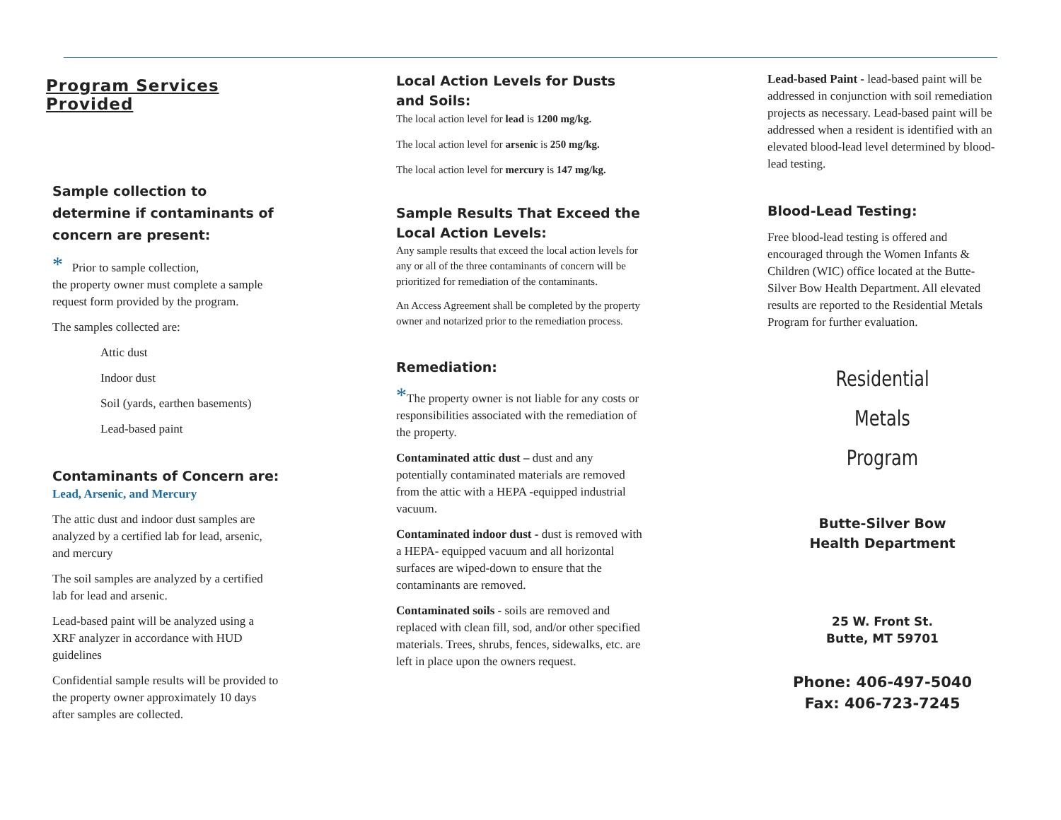Program Services Provided
Sample collection to determine if contaminants of concern are present:
* Prior to sample collection,
the property owner must complete a sample request form provided by the program.
The samples collected are:
Attic dust
Indoor dust
Soil (yards, earthen basements)
Lead-based paint
Contaminants of Concern are:
Lead, Arsenic, and Mercury
The attic dust and indoor dust samples are analyzed by a certified lab for lead, arsenic, and mercury
The soil samples are analyzed by a certified lab for lead and arsenic.
Lead-based paint will be analyzed using a XRF analyzer in accordance with HUD guidelines
Confidential sample results will be provided to the property owner approximately 10 days after samples are collected.
Local Action Levels for Dusts and Soils:
The local action level for lead is 1200 mg/kg.
The local action level for arsenic is 250 mg/kg.
The local action level for mercury is 147 mg/kg.
Sample Results That Exceed the Local Action Levels:
Any sample results that exceed the local action levels for any or all of the three contaminants of concern will be prioritized for remediation of the contaminants.
An Access Agreement shall be completed by the property owner and notarized prior to the remediation process.
Remediation:
*The property owner is not liable for any costs or responsibilities associated with the remediation of the property.
Contaminated attic dust – dust and any potentially contaminated materials are removed from the attic with a HEPA -equipped industrial vacuum.
Contaminated indoor dust - dust is removed with a HEPA- equipped vacuum and all horizontal surfaces are wiped-down to ensure that the contaminants are removed.
Contaminated soils - soils are removed and replaced with clean fill, sod, and/or other specified materials. Trees, shrubs, fences, sidewalks, etc. are left in place upon the owners request.
Lead-based Paint - lead-based paint will be addressed in conjunction with soil remediation projects as necessary. Lead-based paint will be addressed when a resident is identified with an elevated blood-lead level determined by blood-lead testing.
Blood-Lead Testing:
Free blood-lead testing is offered and encouraged through the Women Infants & Children (WIC) office located at the Butte-Silver Bow Health Department. All elevated results are reported to the Residential Metals Program for further evaluation.
Residential
Metals
Program
Butte-Silver Bow
Health Department
25 W. Front St.
Butte, MT 59701
Phone: 406-497-5040
Fax: 406-723-7245